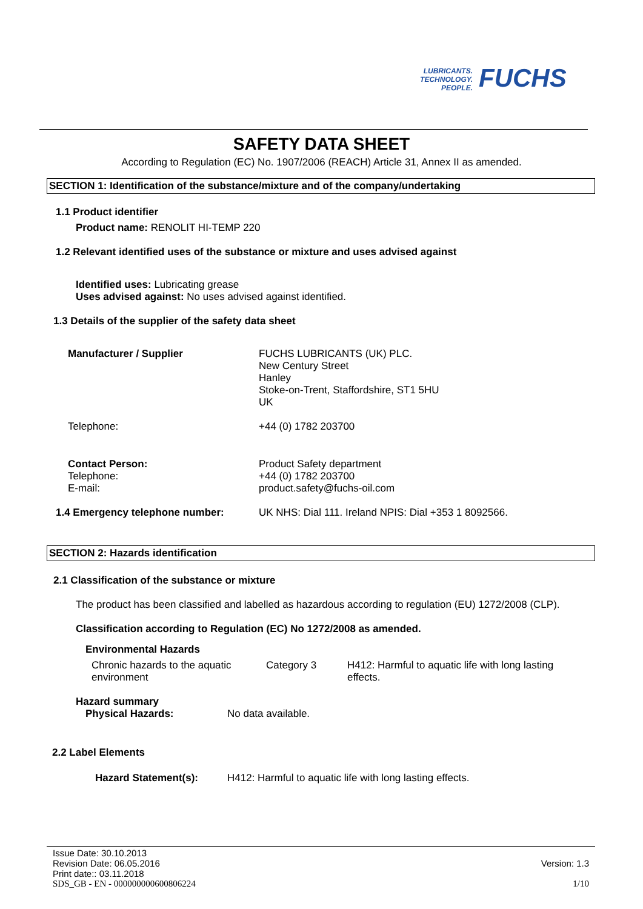LUBRICANTS.
TECHNOLOGY.
PEOPLE.
FUCHS
SAFETY DATA SHEET
According to Regulation (EC) No. 1907/2006 (REACH) Article 31, Annex II as amended.
SECTION 1: Identification of the substance/mixture and of the company/undertaking
1.1 Product identifier
Product name: RENOLIT HI-TEMP 220
1.2 Relevant identified uses of the substance or mixture and uses advised against
Identified uses: Lubricating grease
Uses advised against: No uses advised against identified.
1.3 Details of the supplier of the safety data sheet
Manufacturer / Supplier FUCHS LUBRICANTS (UK) PLC.
New Century Street
Hanley
Stoke-on-Trent, Staffordshire, ST1 5HU
UK
Telephone: +44 (0) 1782 203700
Contact Person:
Telephone:
E-mail:
Product Safety department
+44 (0) 1782 203700
product.safety@fuchs-oil.com
1.4 Emergency telephone number: UK NHS: Dial 111. Ireland NPIS: Dial +353 1 8092566.
SECTION 2: Hazards identification
2.1 Classification of the substance or mixture
The product has been classified and labelled as hazardous according to regulation (EU) 1272/2008 (CLP).
Classification according to Regulation (EC) No 1272/2008 as amended.
Environmental Hazards
Chronic hazards to the aquatic environment
Category 3 H412: Harmful to aquatic life with long lasting effects.
Hazard summary
Physical Hazards: No data available.
2.2 Label Elements
Hazard Statement(s): H412: Harmful to aquatic life with long lasting effects.
Issue Date: 30.10.2013
Revision Date: 06.05.2016 Version: 1.3
Print date:: 03.11.2018
SDS_GB - EN - 000000000600806224 1/10